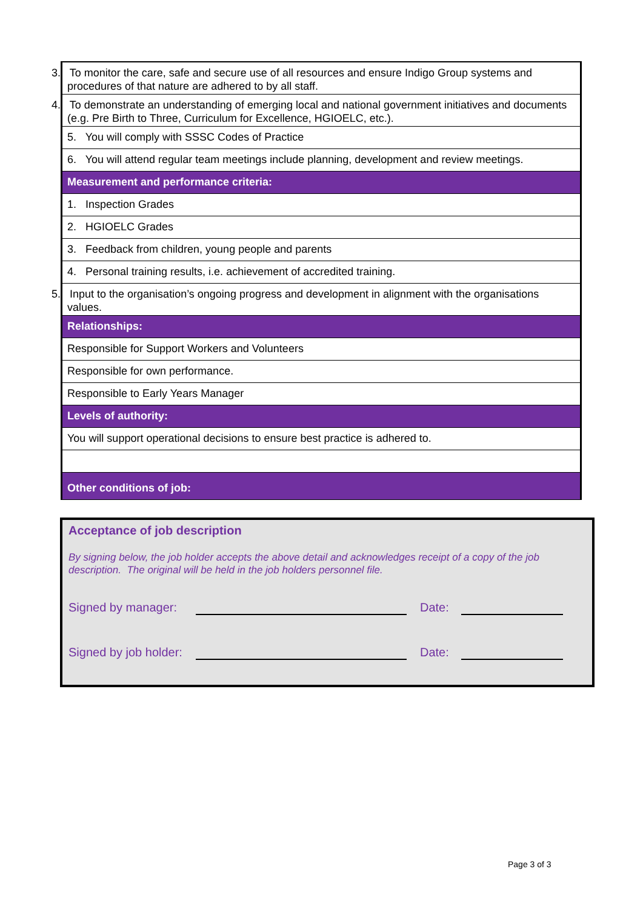| 3. To monitor the care, safe and secure use of all resources and ensure Indigo Group systems and procedures of that nature are adhered to by all staff. |
| 4. To demonstrate an understanding of emerging local and national government initiatives and documents (e.g. Pre Birth to Three, Curriculum for Excellence, HGIOELC, etc.). |
| 5. You will comply with SSSC Codes of Practice |
| 6. You will attend regular team meetings include planning, development and review meetings. |
| Measurement and performance criteria: |
| 1. Inspection Grades |
| 2. HGIOELC Grades |
| 3. Feedback from children, young people and parents |
| 4. Personal training results, i.e. achievement of accredited training. |
| 5. Input to the organisation’s ongoing progress and development in alignment with the organisations values. |
| Relationships: |
| Responsible for Support Workers and Volunteers |
| Responsible for own performance. |
| Responsible to Early Years Manager |
| Levels of authority: |
| You will support operational decisions to ensure best practice is adhered to. |
| Other conditions of job: |
Acceptance of job description
By signing below, the job holder accepts the above detail and acknowledges receipt of a copy of the job description. The original will be held in the job holders personnel file.
Signed by manager: Date:
Signed by job holder: Date:
Page 3 of 3